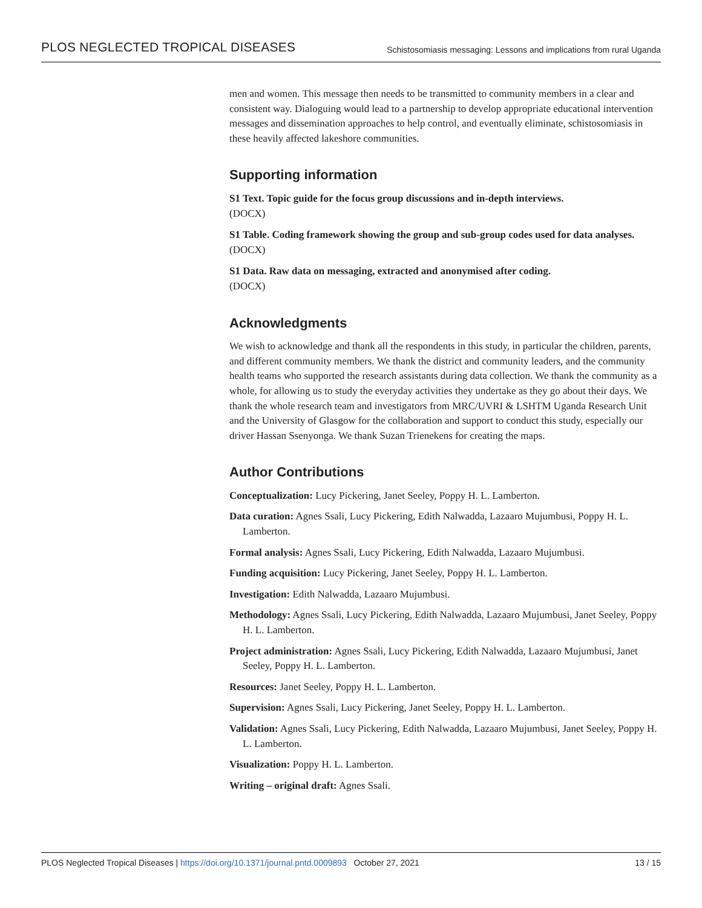PLOS NEGLECTED TROPICAL DISEASES Schistosomiasis messaging: Lessons and implications from rural Uganda
men and women. This message then needs to be transmitted to community members in a clear and consistent way. Dialoguing would lead to a partnership to develop appropriate educational intervention messages and dissemination approaches to help control, and eventually eliminate, schistosomiasis in these heavily affected lakeshore communities.
Supporting information
S1 Text. Topic guide for the focus group discussions and in-depth interviews.
(DOCX)
S1 Table. Coding framework showing the group and sub-group codes used for data analyses.
(DOCX)
S1 Data. Raw data on messaging, extracted and anonymised after coding.
(DOCX)
Acknowledgments
We wish to acknowledge and thank all the respondents in this study, in particular the children, parents, and different community members. We thank the district and community leaders, and the community health teams who supported the research assistants during data collection. We thank the community as a whole, for allowing us to study the everyday activities they undertake as they go about their days. We thank the whole research team and investigators from MRC/UVRI & LSHTM Uganda Research Unit and the University of Glasgow for the collaboration and support to conduct this study, especially our driver Hassan Ssenyonga. We thank Suzan Trienekens for creating the maps.
Author Contributions
Conceptualization: Lucy Pickering, Janet Seeley, Poppy H. L. Lamberton.
Data curation: Agnes Ssali, Lucy Pickering, Edith Nalwadda, Lazaaro Mujumbusi, Poppy H. L. Lamberton.
Formal analysis: Agnes Ssali, Lucy Pickering, Edith Nalwadda, Lazaaro Mujumbusi.
Funding acquisition: Lucy Pickering, Janet Seeley, Poppy H. L. Lamberton.
Investigation: Edith Nalwadda, Lazaaro Mujumbusi.
Methodology: Agnes Ssali, Lucy Pickering, Edith Nalwadda, Lazaaro Mujumbusi, Janet Seeley, Poppy H. L. Lamberton.
Project administration: Agnes Ssali, Lucy Pickering, Edith Nalwadda, Lazaaro Mujumbusi, Janet Seeley, Poppy H. L. Lamberton.
Resources: Janet Seeley, Poppy H. L. Lamberton.
Supervision: Agnes Ssali, Lucy Pickering, Janet Seeley, Poppy H. L. Lamberton.
Validation: Agnes Ssali, Lucy Pickering, Edith Nalwadda, Lazaaro Mujumbusi, Janet Seeley, Poppy H. L. Lamberton.
Visualization: Poppy H. L. Lamberton.
Writing – original draft: Agnes Ssali.
PLOS Neglected Tropical Diseases | https://doi.org/10.1371/journal.pntd.0009893 October 27, 2021 13 / 15